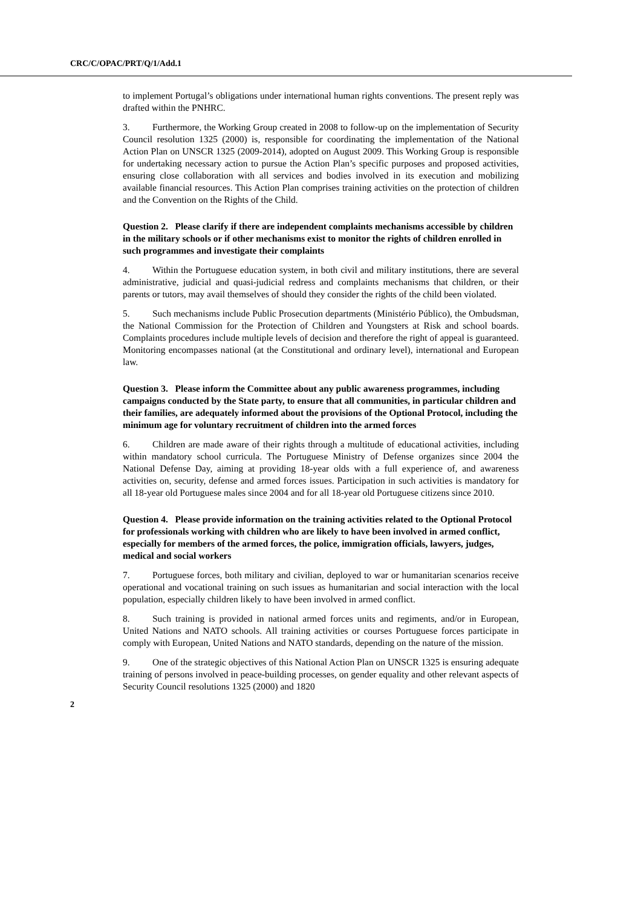CRC/C/OPAC/PRT/Q/1/Add.1
to implement Portugal’s obligations under international human rights conventions. The present reply was drafted within the PNHRC.
3. Furthermore, the Working Group created in 2008 to follow-up on the implementation of Security Council resolution 1325 (2000) is, responsible for coordinating the implementation of the National Action Plan on UNSCR 1325 (2009-2014), adopted on August 2009. This Working Group is responsible for undertaking necessary action to pursue the Action Plan’s specific purposes and proposed activities, ensuring close collaboration with all services and bodies involved in its execution and mobilizing available financial resources. This Action Plan comprises training activities on the protection of children and the Convention on the Rights of the Child.
Question 2. Please clarify if there are independent complaints mechanisms accessible by children in the military schools or if other mechanisms exist to monitor the rights of children enrolled in such programmes and investigate their complaints
4. Within the Portuguese education system, in both civil and military institutions, there are several administrative, judicial and quasi-judicial redress and complaints mechanisms that children, or their parents or tutors, may avail themselves of should they consider the rights of the child been violated.
5. Such mechanisms include Public Prosecution departments (Ministério Público), the Ombudsman, the National Commission for the Protection of Children and Youngsters at Risk and school boards. Complaints procedures include multiple levels of decision and therefore the right of appeal is guaranteed. Monitoring encompasses national (at the Constitutional and ordinary level), international and European law.
Question 3. Please inform the Committee about any public awareness programmes, including campaigns conducted by the State party, to ensure that all communities, in particular children and their families, are adequately informed about the provisions of the Optional Protocol, including the minimum age for voluntary recruitment of children into the armed forces
6. Children are made aware of their rights through a multitude of educational activities, including within mandatory school curricula. The Portuguese Ministry of Defense organizes since 2004 the National Defense Day, aiming at providing 18-year olds with a full experience of, and awareness activities on, security, defense and armed forces issues. Participation in such activities is mandatory for all 18-year old Portuguese males since 2004 and for all 18-year old Portuguese citizens since 2010.
Question 4. Please provide information on the training activities related to the Optional Protocol for professionals working with children who are likely to have been involved in armed conflict, especially for members of the armed forces, the police, immigration officials, lawyers, judges, medical and social workers
7. Portuguese forces, both military and civilian, deployed to war or humanitarian scenarios receive operational and vocational training on such issues as humanitarian and social interaction with the local population, especially children likely to have been involved in armed conflict.
8. Such training is provided in national armed forces units and regiments, and/or in European, United Nations and NATO schools. All training activities or courses Portuguese forces participate in comply with European, United Nations and NATO standards, depending on the nature of the mission.
9. One of the strategic objectives of this National Action Plan on UNSCR 1325 is ensuring adequate training of persons involved in peace-building processes, on gender equality and other relevant aspects of Security Council resolutions 1325 (2000) and 1820
2